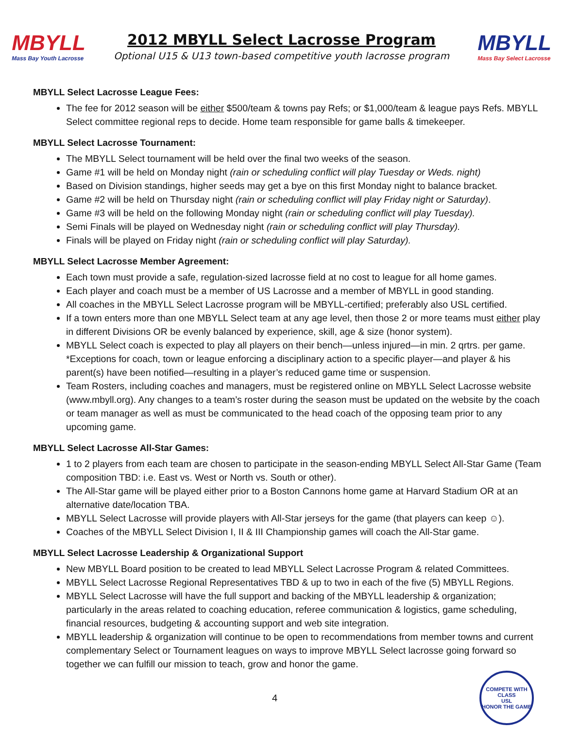MBYLL
Mass Bay Youth Lacrosse
2012 MBYLL Select Lacrosse Program
Optional U15 & U13 town-based competitive youth lacrosse program
MBYLL
Mass Bay Select Lacrosse
MBYLL Select Lacrosse League Fees:
The fee for 2012 season will be either $500/team & towns pay Refs; or $1,000/team & league pays Refs. MBYLL Select committee regional reps to decide. Home team responsible for game balls & timekeeper.
MBYLL Select Lacrosse Tournament:
The MBYLL Select tournament will be held over the final two weeks of the season.
Game #1 will be held on Monday night (rain or scheduling conflict will play Tuesday or Weds. night)
Based on Division standings, higher seeds may get a bye on this first Monday night to balance bracket.
Game #2 will be held on Thursday night (rain or scheduling conflict will play Friday night or Saturday).
Game #3 will be held on the following Monday night (rain or scheduling conflict will play Tuesday).
Semi Finals will be played on Wednesday night (rain or scheduling conflict will play Thursday).
Finals will be played on Friday night (rain or scheduling conflict will play Saturday).
MBYLL Select Lacrosse Member Agreement:
Each town must provide a safe, regulation-sized lacrosse field at no cost to league for all home games.
Each player and coach must be a member of US Lacrosse and a member of MBYLL in good standing.
All coaches in the MBYLL Select Lacrosse program will be MBYLL-certified; preferably also USL certified.
If a town enters more than one MBYLL Select team at any age level, then those 2 or more teams must either play in different Divisions OR be evenly balanced by experience, skill, age & size (honor system).
MBYLL Select coach is expected to play all players on their bench—unless injured—in min. 2 qrtrs. per game. *Exceptions for coach, town or league enforcing a disciplinary action to a specific player—and player & his parent(s) have been notified—resulting in a player’s reduced game time or suspension.
Team Rosters, including coaches and managers, must be registered online on MBYLL Select Lacrosse website (www.mbyll.org). Any changes to a team’s roster during the season must be updated on the website by the coach or team manager as well as must be communicated to the head coach of the opposing team prior to any upcoming game.
MBYLL Select Lacrosse All-Star Games:
1 to 2 players from each team are chosen to participate in the season-ending MBYLL Select All-Star Game (Team composition TBD: i.e. East vs. West or North vs. South or other).
The All-Star game will be played either prior to a Boston Cannons home game at Harvard Stadium OR at an alternative date/location TBA.
MBYLL Select Lacrosse will provide players with All-Star jerseys for the game (that players can keep ☺).
Coaches of the MBYLL Select Division I, II & III Championship games will coach the All-Star game.
MBYLL Select Lacrosse Leadership & Organizational Support
New MBYLL Board position to be created to lead MBYLL Select Lacrosse Program & related Committees.
MBYLL Select Lacrosse Regional Representatives TBD & up to two in each of the five (5) MBYLL Regions.
MBYLL Select Lacrosse will have the full support and backing of the MBYLL leadership & organization; particularly in the areas related to coaching education, referee communication & logistics, game scheduling, financial resources, budgeting & accounting support and web site integration.
MBYLL leadership & organization will continue to be open to recommendations from member towns and current complementary Select or Tournament leagues on ways to improve MBYLL Select lacrosse going forward so together we can fulfill our mission to teach, grow and honor the game.
4
COMPETE WITH CLASS
USL
HONOR THE GAME